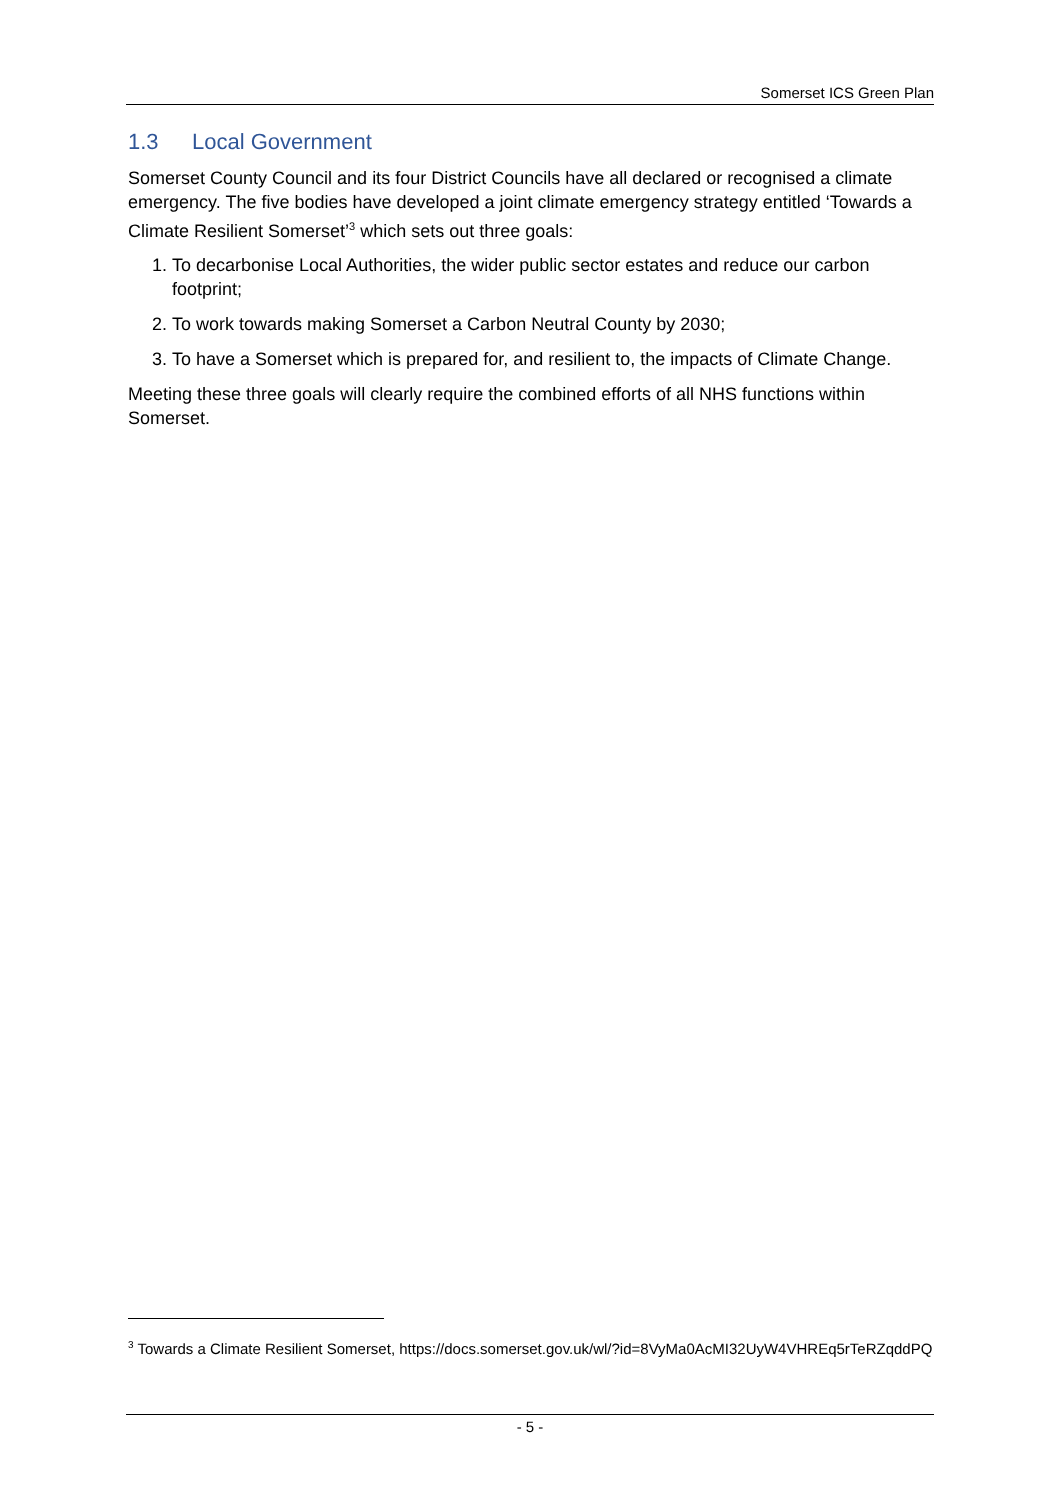Somerset ICS Green Plan
1.3 Local Government
Somerset County Council and its four District Councils have all declared or recognised a climate emergency. The five bodies have developed a joint climate emergency strategy entitled ‘Towards a Climate Resilient Somerset’<sup>3</sup> which sets out three goals:
1. To decarbonise Local Authorities, the wider public sector estates and reduce our carbon footprint;
2. To work towards making Somerset a Carbon Neutral County by 2030;
3. To have a Somerset which is prepared for, and resilient to, the impacts of Climate Change.
Meeting these three goals will clearly require the combined efforts of all NHS functions within Somerset.
<sup>3</sup> Towards a Climate Resilient Somerset, https://docs.somerset.gov.uk/wl/?id=8VyMa0AcMI32UyW4VHREq5rTeRZqddPQ
- 5 -